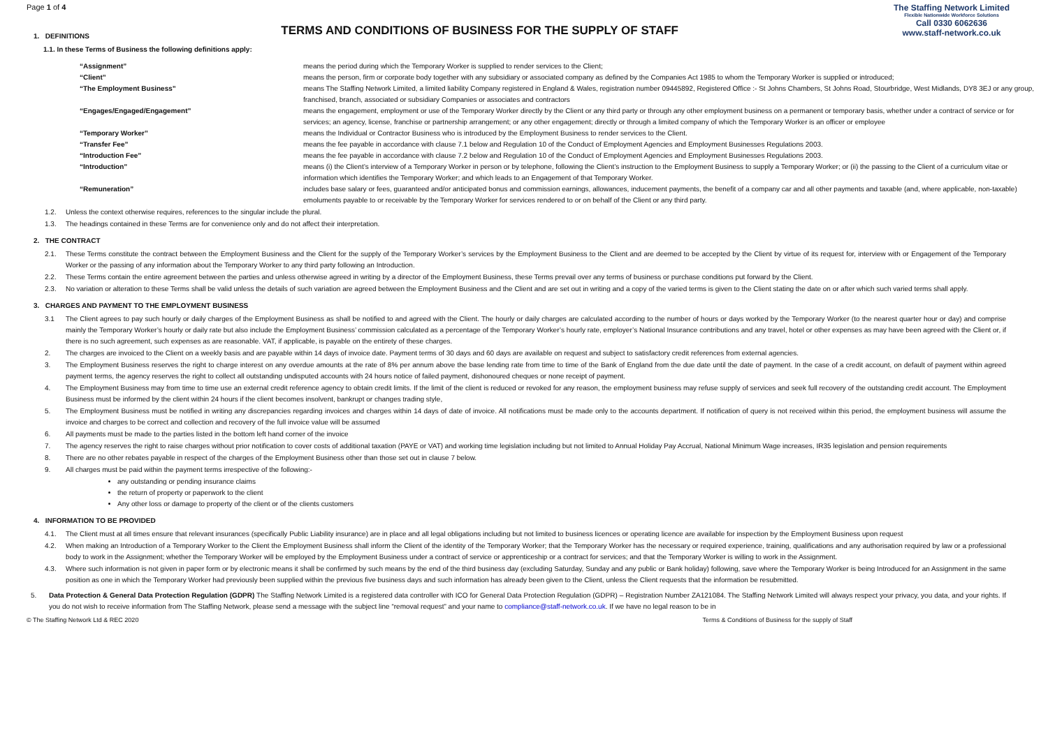Page 1 of 4
TERMS AND CONDITIONS OF BUSINESS FOR THE SUPPLY OF STAFF
The Staffing Network Limited
Flexible Nationwide Workforce Solutions
Call 0330 6062636
www.staff-network.co.uk
1. DEFINITIONS
1.1. In these Terms of Business the following definitions apply:
| “Assignment” | means the period during which the Temporary Worker is supplied to render services to the Client; |
| “Client” | means the person, firm or corporate body together with any subsidiary or associated company as defined by the Companies Act 1985 to whom the Temporary Worker is supplied or introduced; |
| “The Employment Business” | means The Staffing Network Limited, a limited liability Company registered in England & Wales, registration number 09445892, Registered Office :- St Johns Chambers, St Johns Road, Stourbridge, West Midlands, DY8 3EJ or any group, franchised, branch, associated or subsidiary Companies or associates and contractors |
| “Engages/Engaged/Engagement” | means the engagement, employment or use of the Temporary Worker directly by the Client or any third party or through any other employment business on a permanent or temporary basis, whether under a contract of service or for services; an agency, license, franchise or partnership arrangement; or any other engagement; directly or through a limited company of which the Temporary Worker is an officer or employee |
| “Temporary Worker” | means the Individual or Contractor Business who is introduced by the Employment Business to render services to the Client. |
| “Transfer Fee” | means the fee payable in accordance with clause 7.1 below and Regulation 10 of the Conduct of Employment Agencies and Employment Businesses Regulations 2003. |
| “Introduction Fee” | means the fee payable in accordance with clause 7.2 below and Regulation 10 of the Conduct of Employment Agencies and Employment Businesses Regulations 2003. |
| “Introduction” | means (i) the Client’s interview of a Temporary Worker in person or by telephone, following the Client’s instruction to the Employment Business to supply a Temporary Worker; or (ii) the passing to the Client of a curriculum vitae or information which identifies the Temporary Worker; and which leads to an Engagement of that Temporary Worker. |
| “Remuneration” | includes base salary or fees, guaranteed and/or anticipated bonus and commission earnings, allowances, inducement payments, the benefit of a company car and all other payments and taxable (and, where applicable, non-taxable) emoluments payable to or receivable by the Temporary Worker for services rendered to or on behalf of the Client or any third party. |
1.2. Unless the context otherwise requires, references to the singular include the plural.
1.3. The headings contained in these Terms are for convenience only and do not affect their interpretation.
2. THE CONTRACT
2.1. These Terms constitute the contract between the Employment Business and the Client for the supply of the Temporary Worker’s services by the Employment Business to the Client and are deemed to be accepted by the Client by virtue of its request for, interview with or Engagement of the Temporary Worker or the passing of any information about the Temporary Worker to any third party following an Introduction.
2.2. These Terms contain the entire agreement between the parties and unless otherwise agreed in writing by a director of the Employment Business, these Terms prevail over any terms of business or purchase conditions put forward by the Client.
2.3. No variation or alteration to these Terms shall be valid unless the details of such variation are agreed between the Employment Business and the Client and are set out in writing and a copy of the varied terms is given to the Client stating the date on or after which such varied terms shall apply.
3. CHARGES AND PAYMENT TO THE EMPLOYMENT BUSINESS
3.1 The Client agrees to pay such hourly or daily charges of the Employment Business as shall be notified to and agreed with the Client. The hourly or daily charges are calculated according to the number of hours or days worked by the Temporary Worker (to the nearest quarter hour or day) and comprise mainly the Temporary Worker’s hourly or daily rate but also include the Employment Business’ commission calculated as a percentage of the Temporary Worker’s hourly rate, employer’s National Insurance contributions and any travel, hotel or other expenses as may have been agreed with the Client or, if there is no such agreement, such expenses as are reasonable. VAT, if applicable, is payable on the entirety of these charges.
2. The charges are invoiced to the Client on a weekly basis and are payable within 14 days of invoice date. Payment terms of 30 days and 60 days are available on request and subject to satisfactory credit references from external agencies.
3. The Employment Business reserves the right to charge interest on any overdue amounts at the rate of 8% per annum above the base lending rate from time to time of the Bank of England from the due date until the date of payment. In the case of a credit account, on default of payment within agreed payment terms, the agency reserves the right to collect all outstanding undisputed accounts with 24 hours notice of failed payment, dishonoured cheques or none receipt of payment.
4. The Employment Business may from time to time use an external credit reference agency to obtain credit limits. If the limit of the client is reduced or revoked for any reason, the employment business may refuse supply of services and seek full recovery of the outstanding credit account. The Employment Business must be informed by the client within 24 hours if the client becomes insolvent, bankrupt or changes trading style,
5. The Employment Business must be notified in writing any discrepancies regarding invoices and charges within 14 days of date of invoice. All notifications must be made only to the accounts department. If notification of query is not received within this period, the employment business will assume the invoice and charges to be correct and collection and recovery of the full invoice value will be assumed
6. All payments must be made to the parties listed in the bottom left hand corner of the invoice
7. The agency reserves the right to raise charges without prior notification to cover costs of additional taxation (PAYE or VAT) and working time legislation including but not limited to Annual Holiday Pay Accrual, National Minimum Wage increases, IR35 legislation and pension requirements
8. There are no other rebates payable in respect of the charges of the Employment Business other than those set out in clause 7 below.
9. All charges must be paid within the payment terms irrespective of the following:-
any outstanding or pending insurance claims
the return of property or paperwork to the client
Any other loss or damage to property of the client or of the clients customers
4. INFORMATION TO BE PROVIDED
4.1. The Client must at all times ensure that relevant insurances (specifically Public Liability insurance) are in place and all legal obligations including but not limited to business licences or operating licence are available for inspection by the Employment Business upon request
4.2. When making an Introduction of a Temporary Worker to the Client the Employment Business shall inform the Client of the identity of the Temporary Worker; that the Temporary Worker has the necessary or required experience, training, qualifications and any authorisation required by law or a professional body to work in the Assignment; whether the Temporary Worker will be employed by the Employment Business under a contract of service or apprenticeship or a contract for services; and that the Temporary Worker is willing to work in the Assignment.
4.3. Where such information is not given in paper form or by electronic means it shall be confirmed by such means by the end of the third business day (excluding Saturday, Sunday and any public or Bank holiday) following, save where the Temporary Worker is being Introduced for an Assignment in the same position as one in which the Temporary Worker had previously been supplied within the previous five business days and such information has already been given to the Client, unless the Client requests that the information be resubmitted.
5. Data Protection & General Data Protection Regulation (GDPR) The Staffing Network Limited is a registered data controller with ICO for General Data Protection Regulation (GDPR) – Registration Number ZA121084. The Staffing Network Limited will always respect your privacy, you data, and your rights. If you do not wish to receive information from The Staffing Network, please send a message with the subject line “removal request” and your name to compliance@staff-network.co.uk. If we have no legal reason to be in
© The Staffing Network Ltd & REC 2020 Terms & Conditions of Business for the supply of Staff